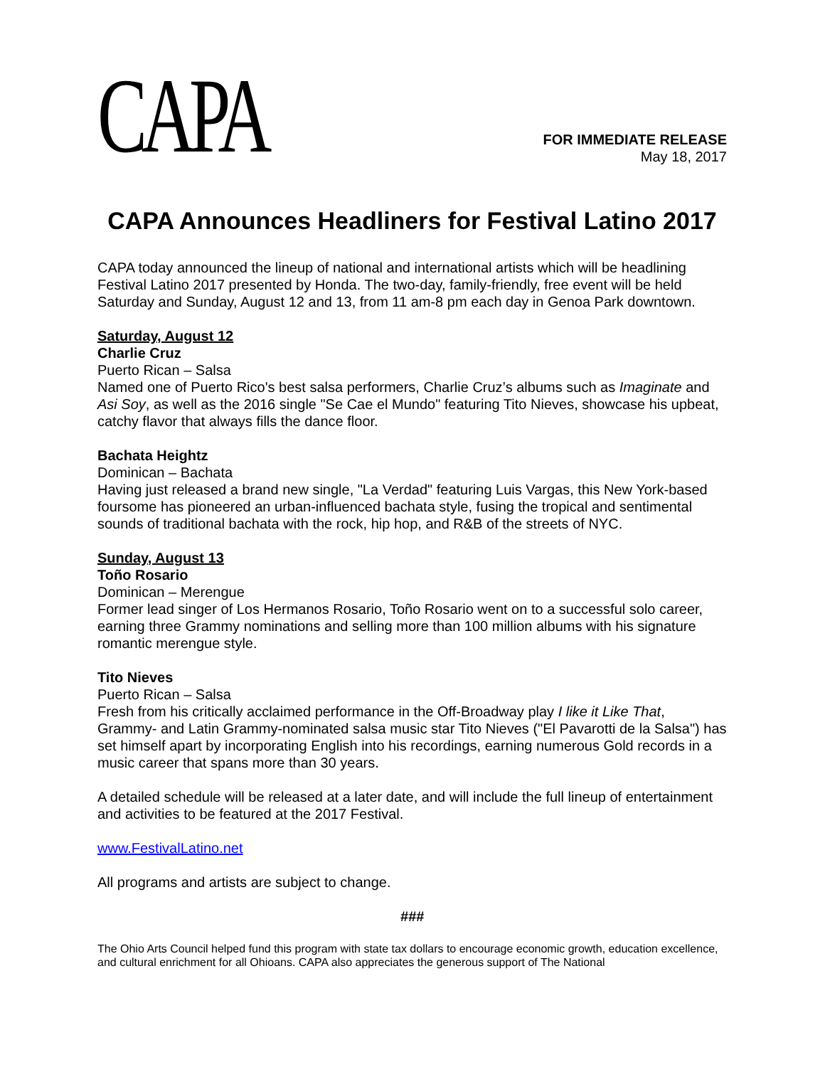CAPA
FOR IMMEDIATE RELEASE
May 18, 2017
CAPA Announces Headliners for Festival Latino 2017
CAPA today announced the lineup of national and international artists which will be headlining Festival Latino 2017 presented by Honda. The two-day, family-friendly, free event will be held Saturday and Sunday, August 12 and 13, from 11 am-8 pm each day in Genoa Park downtown.
Saturday, August 12
Charlie Cruz
Puerto Rican – Salsa
Named one of Puerto Rico's best salsa performers, Charlie Cruz’s albums such as Imaginate and Asi Soy, as well as the 2016 single "Se Cae el Mundo" featuring Tito Nieves, showcase his upbeat, catchy flavor that always fills the dance floor.
Bachata Heightz
Dominican – Bachata
Having just released a brand new single, "La Verdad" featuring Luis Vargas, this New York-based foursome has pioneered an urban-influenced bachata style, fusing the tropical and sentimental sounds of traditional bachata with the rock, hip hop, and R&B of the streets of NYC.
Sunday, August 13
Toño Rosario
Dominican – Merengue
Former lead singer of Los Hermanos Rosario, Toño Rosario went on to a successful solo career, earning three Grammy nominations and selling more than 100 million albums with his signature romantic merengue style.
Tito Nieves
Puerto Rican – Salsa
Fresh from his critically acclaimed performance in the Off-Broadway play I like it Like That, Grammy- and Latin Grammy-nominated salsa music star Tito Nieves ("El Pavarotti de la Salsa") has set himself apart by incorporating English into his recordings, earning numerous Gold records in a music career that spans more than 30 years.
A detailed schedule will be released at a later date, and will include the full lineup of entertainment and activities to be featured at the 2017 Festival.
www.FestivalLatino.net
All programs and artists are subject to change.
###
The Ohio Arts Council helped fund this program with state tax dollars to encourage economic growth, education excellence, and cultural enrichment for all Ohioans. CAPA also appreciates the generous support of The National